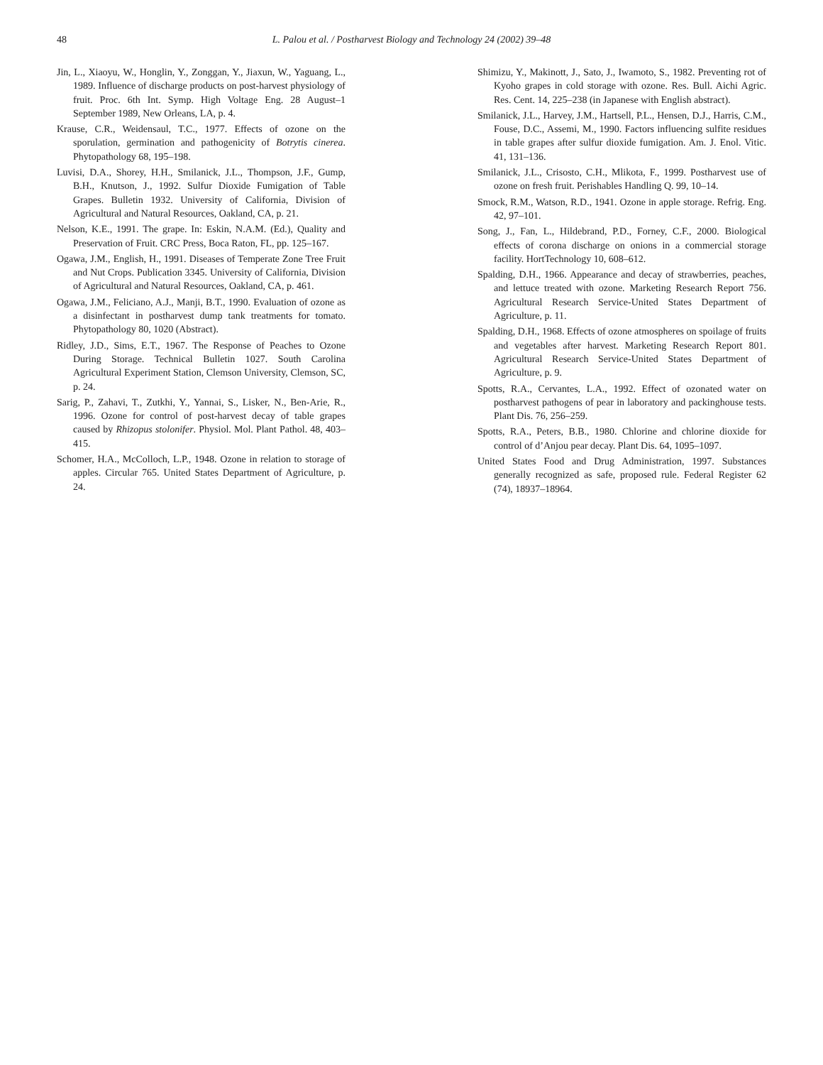48 L. Palou et al. / Postharvest Biology and Technology 24 (2002) 39–48
Jin, L., Xiaoyu, W., Honglin, Y., Zonggan, Y., Jiaxun, W., Yaguang, L., 1989. Influence of discharge products on post-harvest physiology of fruit. Proc. 6th Int. Symp. High Voltage Eng. 28 August–1 September 1989, New Orleans, LA, p. 4.
Krause, C.R., Weidensaul, T.C., 1977. Effects of ozone on the sporulation, germination and pathogenicity of Botrytis cinerea. Phytopathology 68, 195–198.
Luvisi, D.A., Shorey, H.H., Smilanick, J.L., Thompson, J.F., Gump, B.H., Knutson, J., 1992. Sulfur Dioxide Fumigation of Table Grapes. Bulletin 1932. University of California, Division of Agricultural and Natural Resources, Oakland, CA, p. 21.
Nelson, K.E., 1991. The grape. In: Eskin, N.A.M. (Ed.), Quality and Preservation of Fruit. CRC Press, Boca Raton, FL, pp. 125–167.
Ogawa, J.M., English, H., 1991. Diseases of Temperate Zone Tree Fruit and Nut Crops. Publication 3345. University of California, Division of Agricultural and Natural Resources, Oakland, CA, p. 461.
Ogawa, J.M., Feliciano, A.J., Manji, B.T., 1990. Evaluation of ozone as a disinfectant in postharvest dump tank treatments for tomato. Phytopathology 80, 1020 (Abstract).
Ridley, J.D., Sims, E.T., 1967. The Response of Peaches to Ozone During Storage. Technical Bulletin 1027. South Carolina Agricultural Experiment Station, Clemson University, Clemson, SC, p. 24.
Sarig, P., Zahavi, T., Zutkhi, Y., Yannai, S., Lisker, N., Ben-Arie, R., 1996. Ozone for control of post-harvest decay of table grapes caused by Rhizopus stolonifer. Physiol. Mol. Plant Pathol. 48, 403–415.
Schomer, H.A., McColloch, L.P., 1948. Ozone in relation to storage of apples. Circular 765. United States Department of Agriculture, p. 24.
Shimizu, Y., Makinott, J., Sato, J., Iwamoto, S., 1982. Preventing rot of Kyoho grapes in cold storage with ozone. Res. Bull. Aichi Agric. Res. Cent. 14, 225–238 (in Japanese with English abstract).
Smilanick, J.L., Harvey, J.M., Hartsell, P.L., Hensen, D.J., Harris, C.M., Fouse, D.C., Assemi, M., 1990. Factors influencing sulfite residues in table grapes after sulfur dioxide fumigation. Am. J. Enol. Vitic. 41, 131–136.
Smilanick, J.L., Crisosto, C.H., Mlikota, F., 1999. Postharvest use of ozone on fresh fruit. Perishables Handling Q. 99, 10–14.
Smock, R.M., Watson, R.D., 1941. Ozone in apple storage. Refrig. Eng. 42, 97–101.
Song, J., Fan, L., Hildebrand, P.D., Forney, C.F., 2000. Biological effects of corona discharge on onions in a commercial storage facility. HortTechnology 10, 608–612.
Spalding, D.H., 1966. Appearance and decay of strawberries, peaches, and lettuce treated with ozone. Marketing Research Report 756. Agricultural Research Service-United States Department of Agriculture, p. 11.
Spalding, D.H., 1968. Effects of ozone atmospheres on spoilage of fruits and vegetables after harvest. Marketing Research Report 801. Agricultural Research Service-United States Department of Agriculture, p. 9.
Spotts, R.A., Cervantes, L.A., 1992. Effect of ozonated water on postharvest pathogens of pear in laboratory and packinghouse tests. Plant Dis. 76, 256–259.
Spotts, R.A., Peters, B.B., 1980. Chlorine and chlorine dioxide for control of d’Anjou pear decay. Plant Dis. 64, 1095–1097.
United States Food and Drug Administration, 1997. Substances generally recognized as safe, proposed rule. Federal Register 62 (74), 18937–18964.